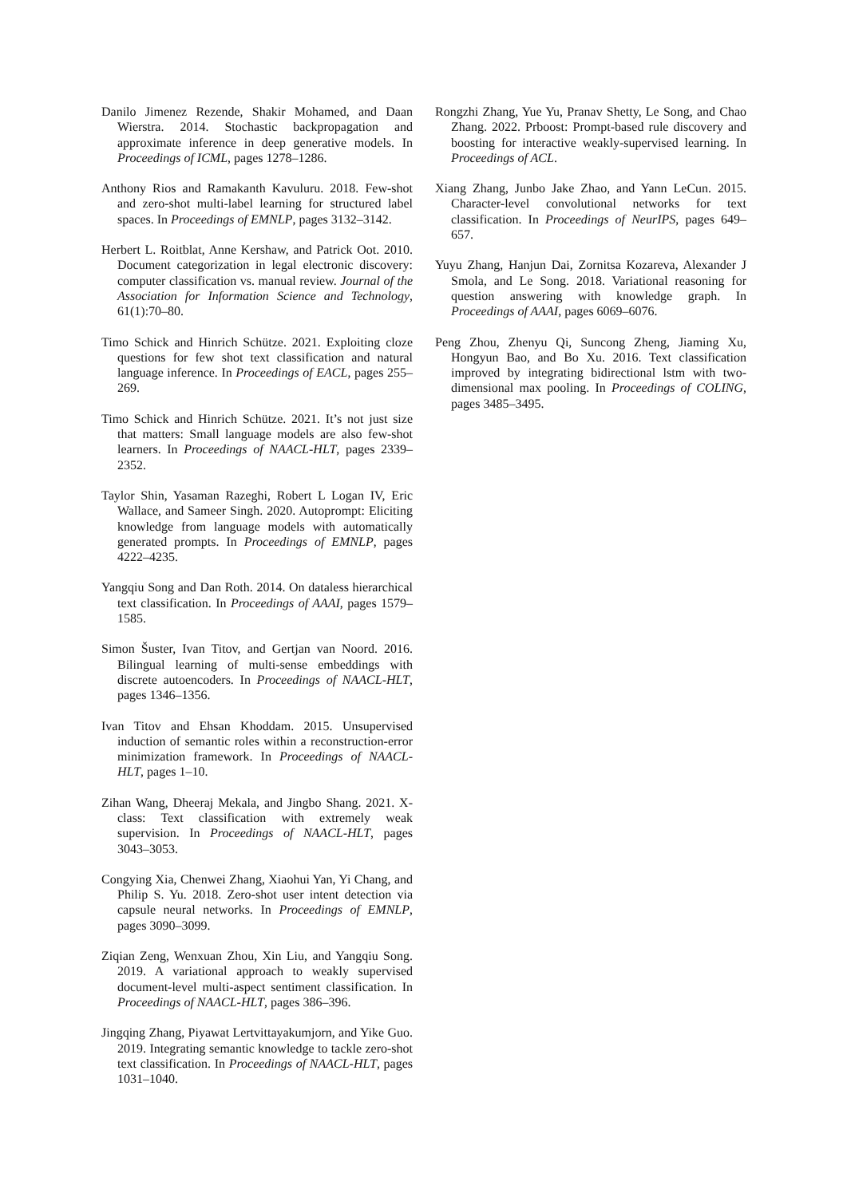Danilo Jimenez Rezende, Shakir Mohamed, and Daan Wierstra. 2014. Stochastic backpropagation and approximate inference in deep generative models. In Proceedings of ICML, pages 1278–1286.
Anthony Rios and Ramakanth Kavuluru. 2018. Few-shot and zero-shot multi-label learning for structured label spaces. In Proceedings of EMNLP, pages 3132–3142.
Herbert L. Roitblat, Anne Kershaw, and Patrick Oot. 2010. Document categorization in legal electronic discovery: computer classification vs. manual review. Journal of the Association for Information Science and Technology, 61(1):70–80.
Timo Schick and Hinrich Schütze. 2021. Exploiting cloze questions for few shot text classification and natural language inference. In Proceedings of EACL, pages 255–269.
Timo Schick and Hinrich Schütze. 2021. It’s not just size that matters: Small language models are also few-shot learners. In Proceedings of NAACL-HLT, pages 2339–2352.
Taylor Shin, Yasaman Razeghi, Robert L Logan IV, Eric Wallace, and Sameer Singh. 2020. Autoprompt: Eliciting knowledge from language models with automatically generated prompts. In Proceedings of EMNLP, pages 4222–4235.
Yangqiu Song and Dan Roth. 2014. On dataless hierarchical text classification. In Proceedings of AAAI, pages 1579–1585.
Simon Šuster, Ivan Titov, and Gertjan van Noord. 2016. Bilingual learning of multi-sense embeddings with discrete autoencoders. In Proceedings of NAACL-HLT, pages 1346–1356.
Ivan Titov and Ehsan Khoddam. 2015. Unsupervised induction of semantic roles within a reconstruction-error minimization framework. In Proceedings of NAACL-HLT, pages 1–10.
Zihan Wang, Dheeraj Mekala, and Jingbo Shang. 2021. X-class: Text classification with extremely weak supervision. In Proceedings of NAACL-HLT, pages 3043–3053.
Congying Xia, Chenwei Zhang, Xiaohui Yan, Yi Chang, and Philip S. Yu. 2018. Zero-shot user intent detection via capsule neural networks. In Proceedings of EMNLP, pages 3090–3099.
Ziqian Zeng, Wenxuan Zhou, Xin Liu, and Yangqiu Song. 2019. A variational approach to weakly supervised document-level multi-aspect sentiment classification. In Proceedings of NAACL-HLT, pages 386–396.
Jingqing Zhang, Piyawat Lertvittayakumjorn, and Yike Guo. 2019. Integrating semantic knowledge to tackle zero-shot text classification. In Proceedings of NAACL-HLT, pages 1031–1040.
Rongzhi Zhang, Yue Yu, Pranav Shetty, Le Song, and Chao Zhang. 2022. Prboost: Prompt-based rule discovery and boosting for interactive weakly-supervised learning. In Proceedings of ACL.
Xiang Zhang, Junbo Jake Zhao, and Yann LeCun. 2015. Character-level convolutional networks for text classification. In Proceedings of NeurIPS, pages 649–657.
Yuyu Zhang, Hanjun Dai, Zornitsa Kozareva, Alexander J Smola, and Le Song. 2018. Variational reasoning for question answering with knowledge graph. In Proceedings of AAAI, pages 6069–6076.
Peng Zhou, Zhenyu Qi, Suncong Zheng, Jiaming Xu, Hongyun Bao, and Bo Xu. 2016. Text classification improved by integrating bidirectional lstm with two-dimensional max pooling. In Proceedings of COLING, pages 3485–3495.